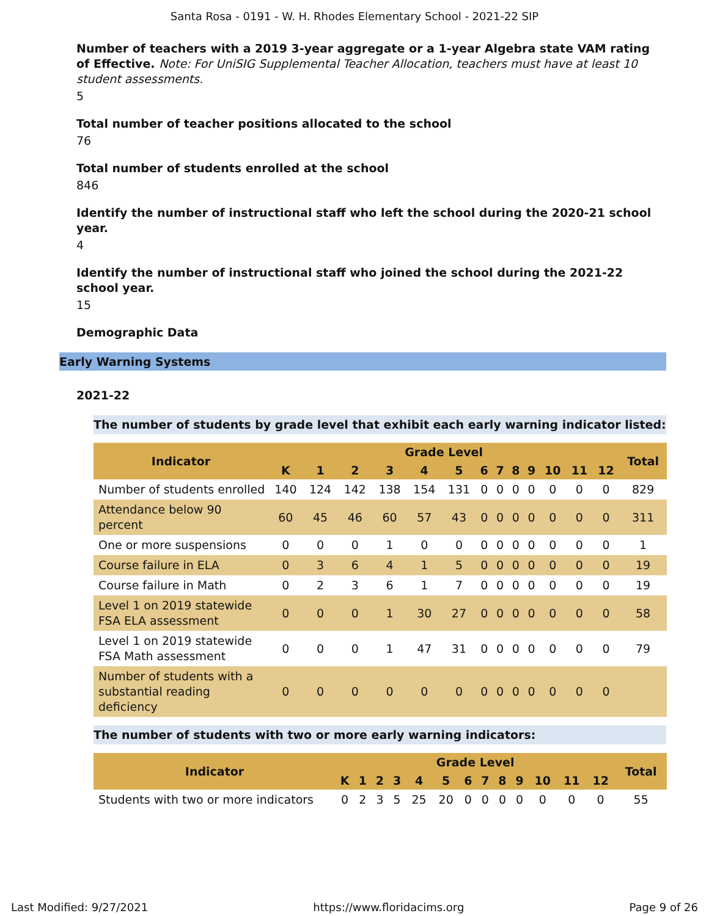Santa Rosa - 0191 - W. H. Rhodes Elementary School - 2021-22 SIP
Number of teachers with a 2019 3-year aggregate or a 1-year Algebra state VAM rating of Effective. Note: For UniSIG Supplemental Teacher Allocation, teachers must have at least 10 student assessments.
5
Total number of teacher positions allocated to the school
76
Total number of students enrolled at the school
846
Identify the number of instructional staff who left the school during the 2020-21 school year.
4
Identify the number of instructional staff who joined the school during the 2021-22 school year.
15
Demographic Data
Early Warning Systems
2021-22
The number of students by grade level that exhibit each early warning indicator listed:
| Indicator | Grade Level | | | | | | | | | | | | | Total |
| --- | --- | --- | --- | --- | --- | --- | --- | --- | --- | --- | --- | --- | --- | --- |
| | K | 1 | 2 | 3 | 4 | 5 | 6 | 7 | 8 | 9 | 10 | 11 | 12 | |
| Number of students enrolled | 140 | 124 | 142 | 138 | 154 | 131 | 0 | 0 | 0 | 0 | 0 | 0 | 0 | 829 |
| Attendance below 90 percent | 60 | 45 | 46 | 60 | 57 | 43 | 0 | 0 | 0 | 0 | 0 | 0 | 0 | 311 |
| One or more suspensions | 0 | 0 | 0 | 1 | 0 | 0 | 0 | 0 | 0 | 0 | 0 | 0 | 0 | 1 |
| Course failure in ELA | 0 | 3 | 6 | 4 | 1 | 5 | 0 | 0 | 0 | 0 | 0 | 0 | 0 | 19 |
| Course failure in Math | 0 | 2 | 3 | 6 | 1 | 7 | 0 | 0 | 0 | 0 | 0 | 0 | 0 | 19 |
| Level 1 on 2019 statewide FSA ELA assessment | 0 | 0 | 0 | 1 | 30 | 27 | 0 | 0 | 0 | 0 | 0 | 0 | 0 | 58 |
| Level 1 on 2019 statewide FSA Math assessment | 0 | 0 | 0 | 1 | 47 | 31 | 0 | 0 | 0 | 0 | 0 | 0 | 0 | 79 |
| Number of students with a substantial reading deficiency | 0 | 0 | 0 | 0 | 0 | 0 | 0 | 0 | 0 | 0 | 0 | 0 | 0 | |
The number of students with two or more early warning indicators:
| Indicator | Grade Level | | | | | | | | | | | | | Total |
| --- | --- | --- | --- | --- | --- | --- | --- | --- | --- | --- | --- | --- | --- | --- |
| | K | 1 | 2 | 3 | 4 | 5 | 6 | 7 | 8 | 9 | 10 | 11 | 12 | |
| Students with two or more indicators | 0 | 2 | 3 | 5 | 25 | 20 | 0 | 0 | 0 | 0 | 0 | 0 | 0 | 55 |
Last Modified: 9/27/2021 https://www.floridacims.org Page 9 of 26